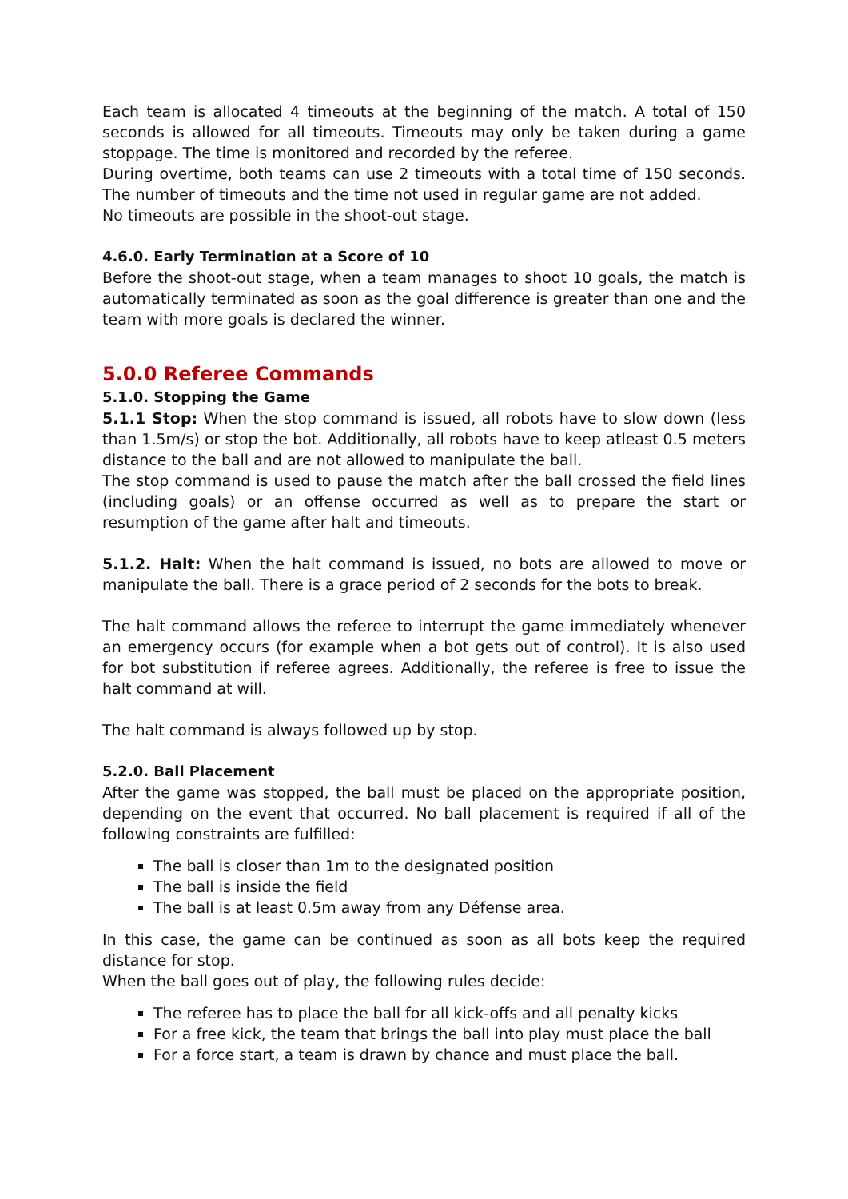Each team is allocated 4 timeouts at the beginning of the match. A total of 150 seconds is allowed for all timeouts. Timeouts may only be taken during a game stoppage. The time is monitored and recorded by the referee.
During overtime, both teams can use 2 timeouts with a total time of 150 seconds. The number of timeouts and the time not used in regular game are not added.
No timeouts are possible in the shoot-out stage.
4.6.0. Early Termination at a Score of 10
Before the shoot-out stage, when a team manages to shoot 10 goals, the match is automatically terminated as soon as the goal difference is greater than one and the team with more goals is declared the winner.
5.0.0 Referee Commands
5.1.0. Stopping the Game
5.1.1 Stop: When the stop command is issued, all robots have to slow down (less than 1.5m/s) or stop the bot. Additionally, all robots have to keep atleast 0.5 meters distance to the ball and are not allowed to manipulate the ball.
The stop command is used to pause the match after the ball crossed the field lines (including goals) or an offense occurred as well as to prepare the start or resumption of the game after halt and timeouts.
5.1.2. Halt: When the halt command is issued, no bots are allowed to move or manipulate the ball. There is a grace period of 2 seconds for the bots to break.
The halt command allows the referee to interrupt the game immediately whenever an emergency occurs (for example when a bot gets out of control). It is also used for bot substitution if referee agrees. Additionally, the referee is free to issue the halt command at will.
The halt command is always followed up by stop.
5.2.0. Ball Placement
After the game was stopped, the ball must be placed on the appropriate position, depending on the event that occurred. No ball placement is required if all of the following constraints are fulfilled:
The ball is closer than 1m to the designated position
The ball is inside the field
The ball is at least 0.5m away from any Défense area.
In this case, the game can be continued as soon as all bots keep the required distance for stop.
When the ball goes out of play, the following rules decide:
The referee has to place the ball for all kick-offs and all penalty kicks
For a free kick, the team that brings the ball into play must place the ball
For a force start, a team is drawn by chance and must place the ball.